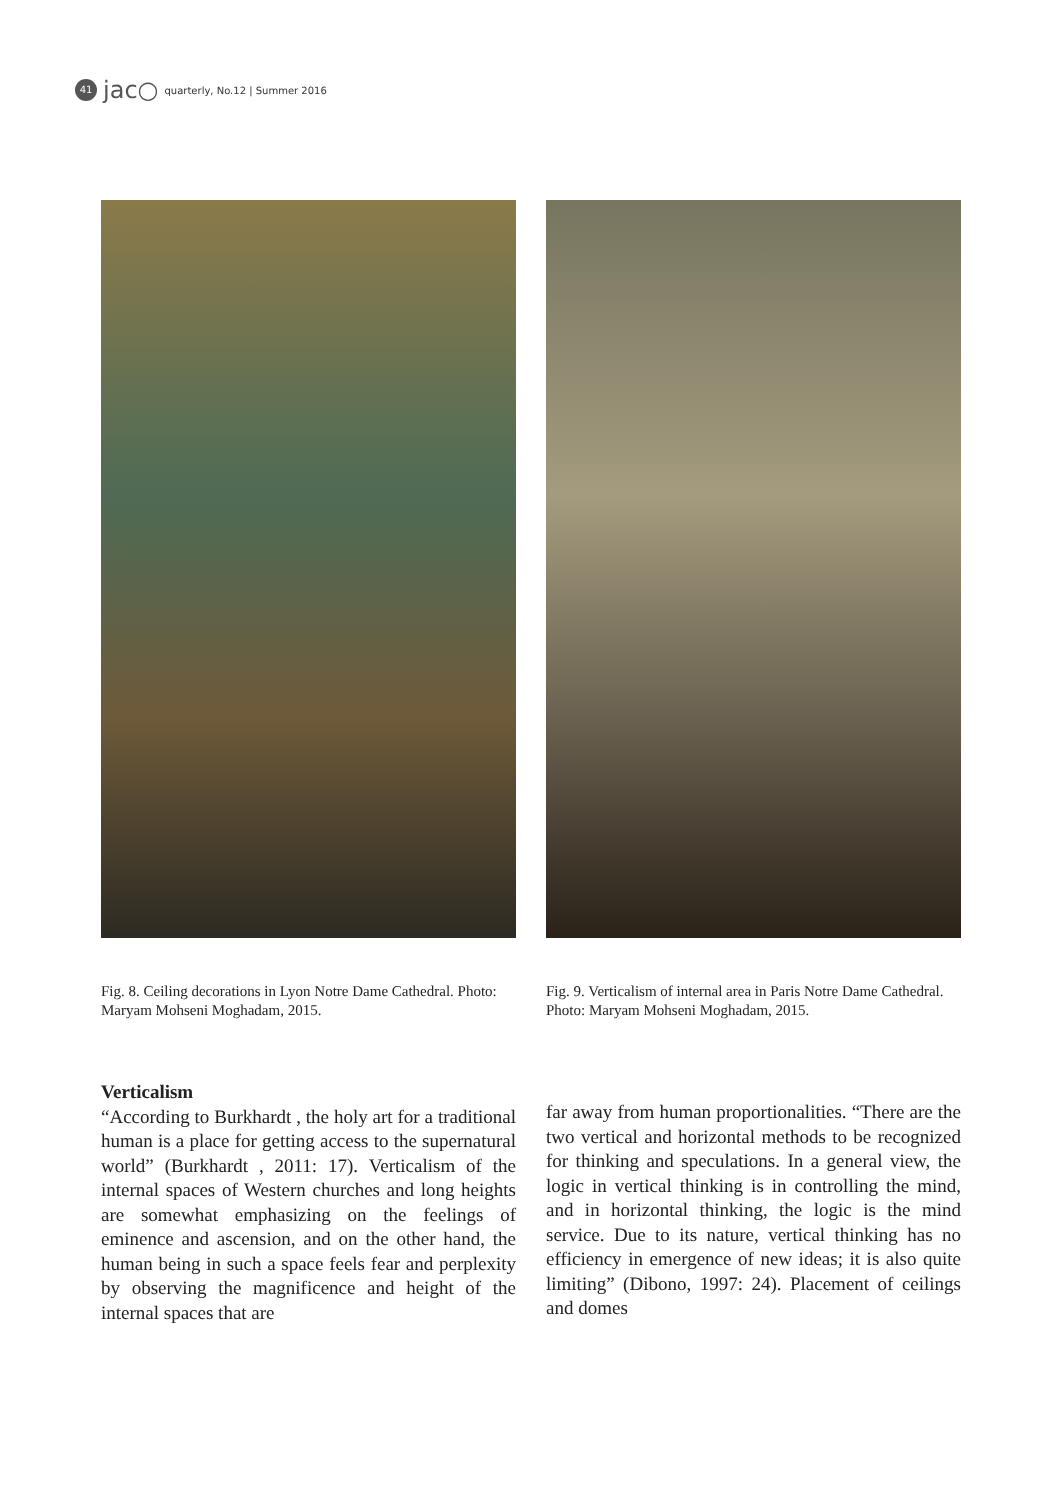41 jac○ quarterly, No.12 | Summer 2016
Fig. 8. Ceiling decorations in Lyon Notre Dame Cathedral. Photo: Maryam Mohseni Moghadam, 2015.
Fig. 9. Verticalism of internal area in Paris Notre Dame Cathedral. Photo: Maryam Mohseni Moghadam, 2015.
Verticalism
“According to Burkhardt , the holy art for a traditional human is a place for getting access to the supernatural world” (Burkhardt , 2011: 17). Verticalism of the internal spaces of Western churches and long heights are somewhat emphasizing on the feelings of eminence and ascension, and on the other hand, the human being in such a space feels fear and perplexity by observing the magnificence and height of the internal spaces that are
far away from human proportionalities. “There are the two vertical and horizontal methods to be recognized for thinking and speculations. In a general view, the logic in vertical thinking is in controlling the mind, and in horizontal thinking, the logic is the mind service. Due to its nature, vertical thinking has no efficiency in emergence of new ideas; it is also quite limiting” (Dibono, 1997: 24). Placement of ceilings and domes